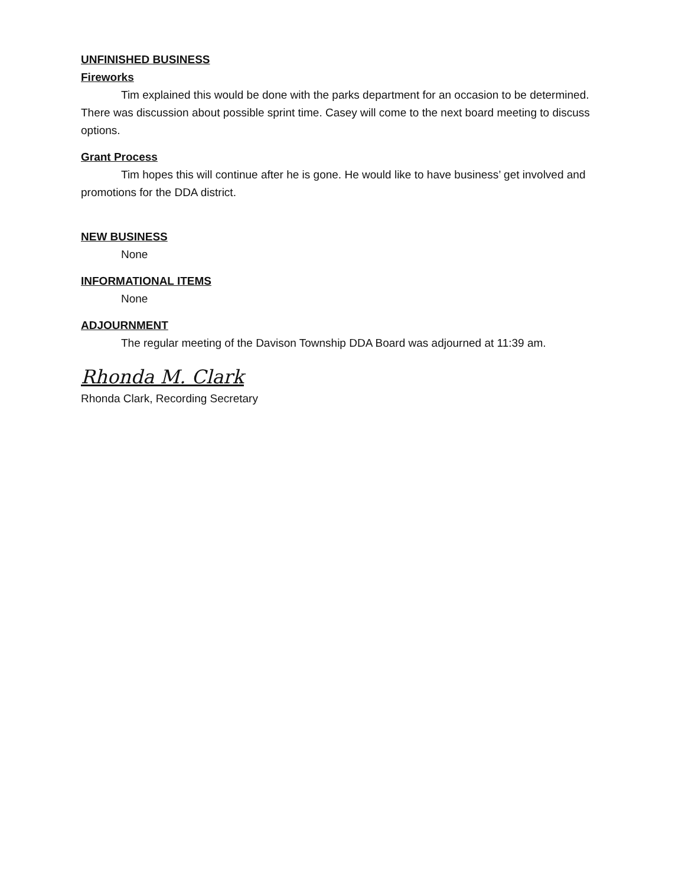UNFINISHED BUSINESS
Fireworks
Tim explained this would be done with the parks department for an occasion to be determined. There was discussion about possible sprint time. Casey will come to the next board meeting to discuss options.
Grant Process
Tim hopes this will continue after he is gone. He would like to have business’ get involved and promotions for the DDA district.
NEW BUSINESS
None
INFORMATIONAL ITEMS
None
ADJOURNMENT
The regular meeting of the Davison Township DDA Board was adjourned at 11:39 am.
Rhonda M. Clark
Rhonda Clark, Recording Secretary